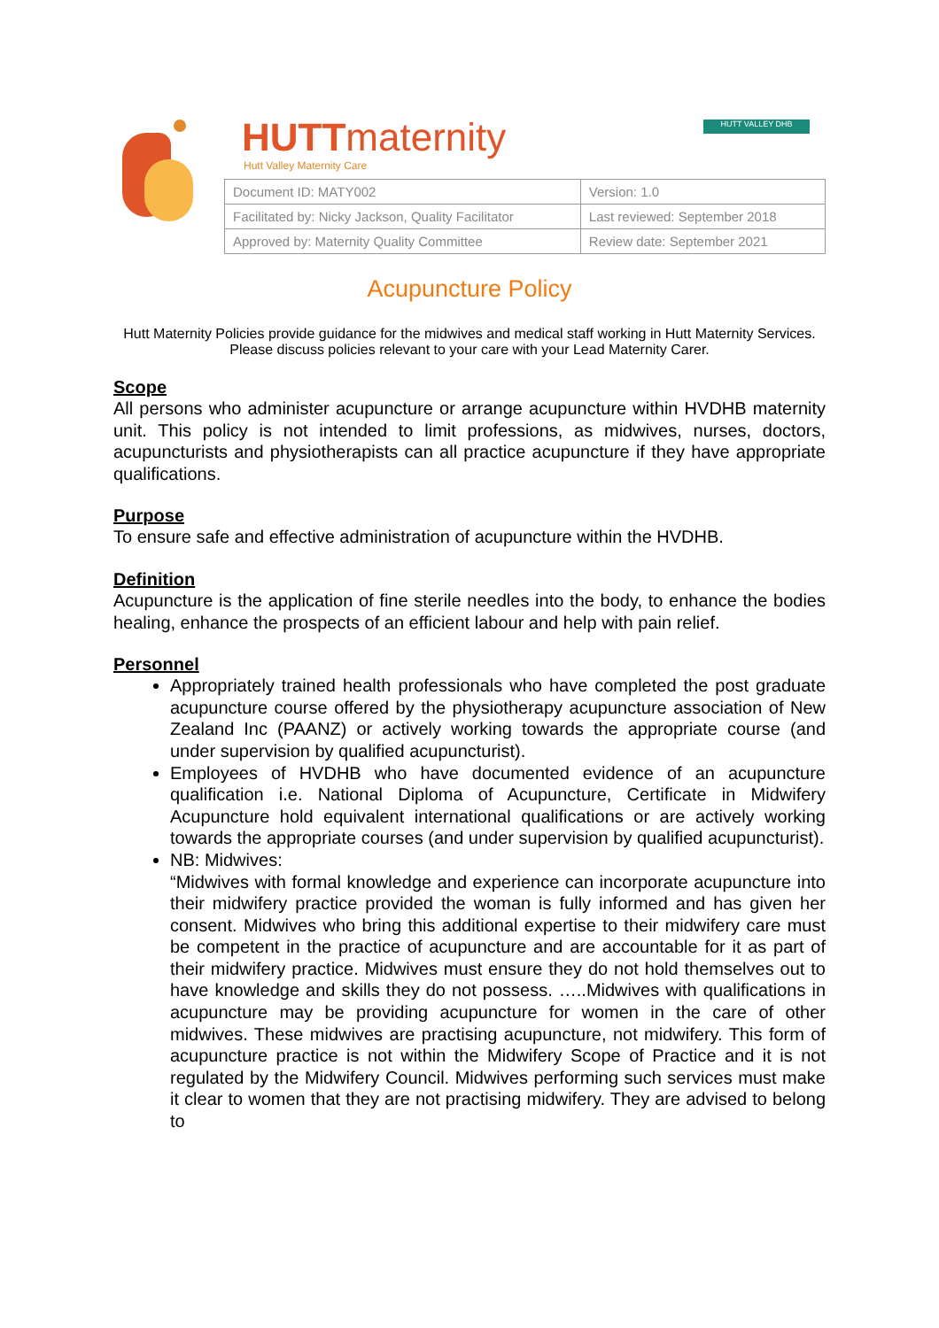HUTTmaternity
Hutt Valley Maternity Care
HUTT VALLEY DHB
| Document ID: MATY002 | Version: 1.0 |
| Facilitated by: Nicky Jackson, Quality Facilitator | Last reviewed: September 2018 |
| Approved by: Maternity Quality Committee | Review date: September 2021 |
Acupuncture Policy
Hutt Maternity Policies provide guidance for the midwives and medical staff working in Hutt Maternity Services. Please discuss policies relevant to your care with your Lead Maternity Carer.
Scope
All persons who administer acupuncture or arrange acupuncture within HVDHB maternity unit. This policy is not intended to limit professions, as midwives, nurses, doctors, acupuncturists and physiotherapists can all practice acupuncture if they have appropriate qualifications.
Purpose
To ensure safe and effective administration of acupuncture within the HVDHB.
Definition
Acupuncture is the application of fine sterile needles into the body, to enhance the bodies healing, enhance the prospects of an efficient labour and help with pain relief.
Personnel
Appropriately trained health professionals who have completed the post graduate acupuncture course offered by the physiotherapy acupuncture association of New Zealand Inc (PAANZ) or actively working towards the appropriate course (and under supervision by qualified acupuncturist).
Employees of HVDHB who have documented evidence of an acupuncture qualification i.e. National Diploma of Acupuncture, Certificate in Midwifery Acupuncture hold equivalent international qualifications or are actively working towards the appropriate courses (and under supervision by qualified acupuncturist).
NB: Midwives:
“Midwives with formal knowledge and experience can incorporate acupuncture into their midwifery practice provided the woman is fully informed and has given her consent. Midwives who bring this additional expertise to their midwifery care must be competent in the practice of acupuncture and are accountable for it as part of their midwifery practice. Midwives must ensure they do not hold themselves out to have knowledge and skills they do not possess. …..Midwives with qualifications in acupuncture may be providing acupuncture for women in the care of other midwives. These midwives are practising acupuncture, not midwifery. This form of acupuncture practice is not within the Midwifery Scope of Practice and it is not regulated by the Midwifery Council. Midwives performing such services must make it clear to women that they are not practising midwifery. They are advised to belong to